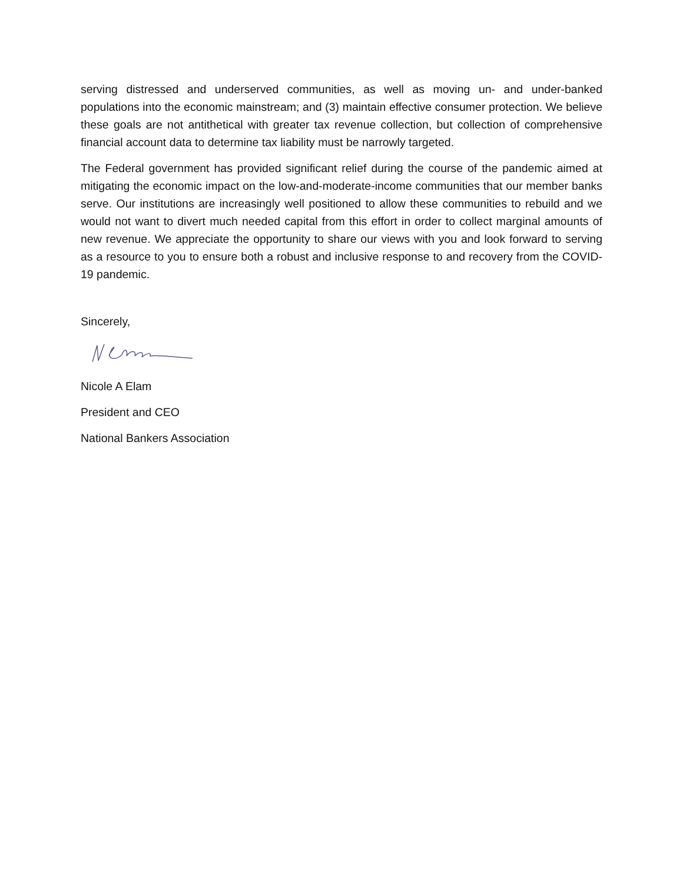serving distressed and underserved communities, as well as moving un- and under-banked populations into the economic mainstream; and (3) maintain effective consumer protection. We believe these goals are not antithetical with greater tax revenue collection, but collection of comprehensive financial account data to determine tax liability must be narrowly targeted.
The Federal government has provided significant relief during the course of the pandemic aimed at mitigating the economic impact on the low-and-moderate-income communities that our member banks serve. Our institutions are increasingly well positioned to allow these communities to rebuild and we would not want to divert much needed capital from this effort in order to collect marginal amounts of new revenue. We appreciate the opportunity to share our views with you and look forward to serving as a resource to you to ensure both a robust and inclusive response to and recovery from the COVID-19 pandemic.
Sincerely,
Nicole A Elam
President and CEO
National Bankers Association